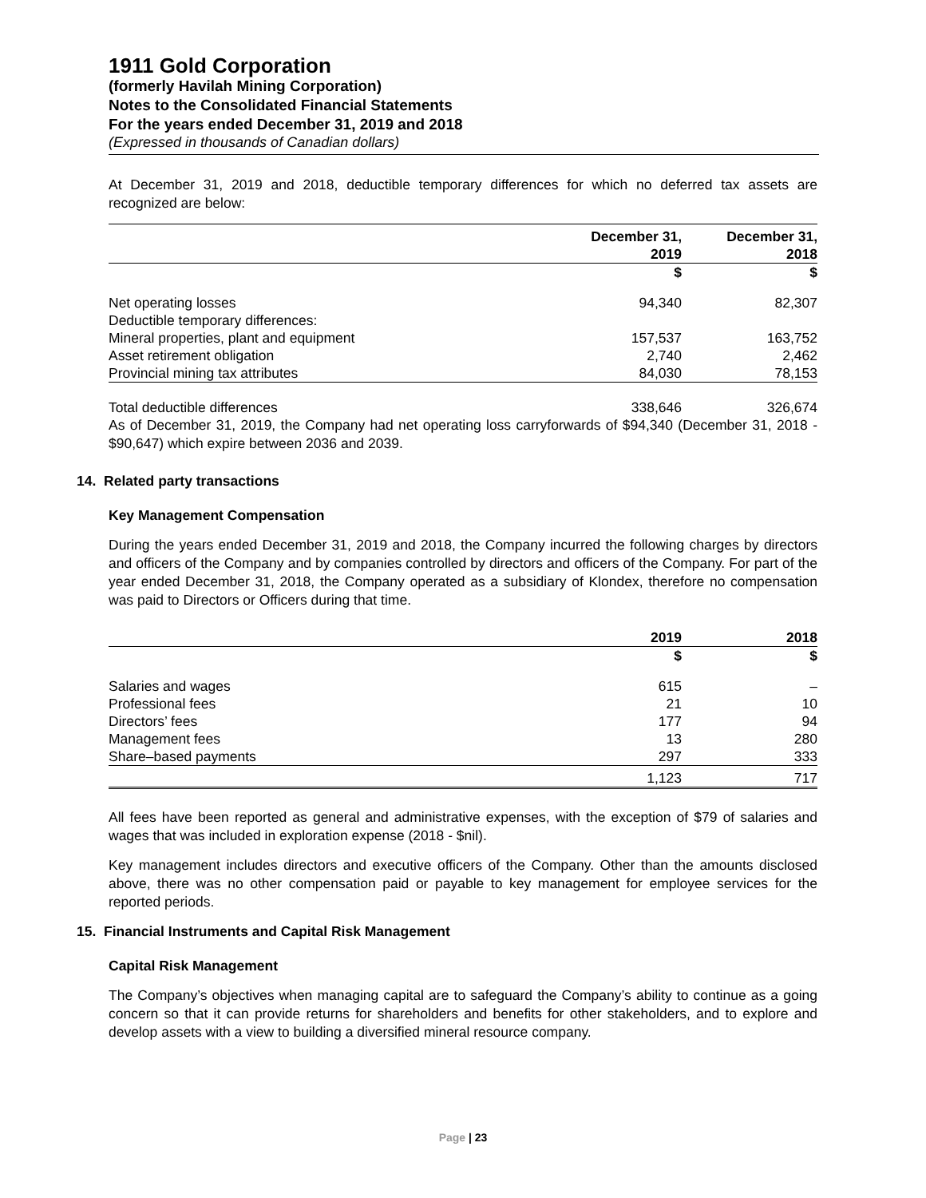1911 Gold Corporation
(formerly Havilah Mining Corporation)
Notes to the Consolidated Financial Statements
For the years ended December 31, 2019 and 2018
(Expressed in thousands of Canadian dollars)
At December 31, 2019 and 2018, deductible temporary differences for which no deferred tax assets are recognized are below:
| | December 31, 2019 | December 31, 2018 |
| --- | --- | --- |
| | $ | $ |
| Net operating losses | 94,340 | 82,307 |
| Deductible temporary differences: | | |
| Mineral properties, plant and equipment | 157,537 | 163,752 |
| Asset retirement obligation | 2,740 | 2,462 |
| Provincial mining tax attributes | 84,030 | 78,153 |
| Total deductible differences | 338,646 | 326,674 |
As of December 31, 2019, the Company had net operating loss carryforwards of $94,340 (December 31, 2018 - $90,647) which expire between 2036 and 2039.
14. Related party transactions
Key Management Compensation
During the years ended December 31, 2019 and 2018, the Company incurred the following charges by directors and officers of the Company and by companies controlled by directors and officers of the Company. For part of the year ended December 31, 2018, the Company operated as a subsidiary of Klondex, therefore no compensation was paid to Directors or Officers during that time.
| | 2019 | 2018 |
| --- | --- | --- |
| | $ | $ |
| Salaries and wages | 615 | – |
| Professional fees | 21 | 10 |
| Directors’ fees | 177 | 94 |
| Management fees | 13 | 280 |
| Share–based payments | 297 | 333 |
| | 1,123 | 717 |
All fees have been reported as general and administrative expenses, with the exception of $79 of salaries and wages that was included in exploration expense (2018 - $nil).
Key management includes directors and executive officers of the Company. Other than the amounts disclosed above, there was no other compensation paid or payable to key management for employee services for the reported periods.
15. Financial Instruments and Capital Risk Management
Capital Risk Management
The Company’s objectives when managing capital are to safeguard the Company’s ability to continue as a going concern so that it can provide returns for shareholders and benefits for other stakeholders, and to explore and develop assets with a view to building a diversified mineral resource company.
Page | 23